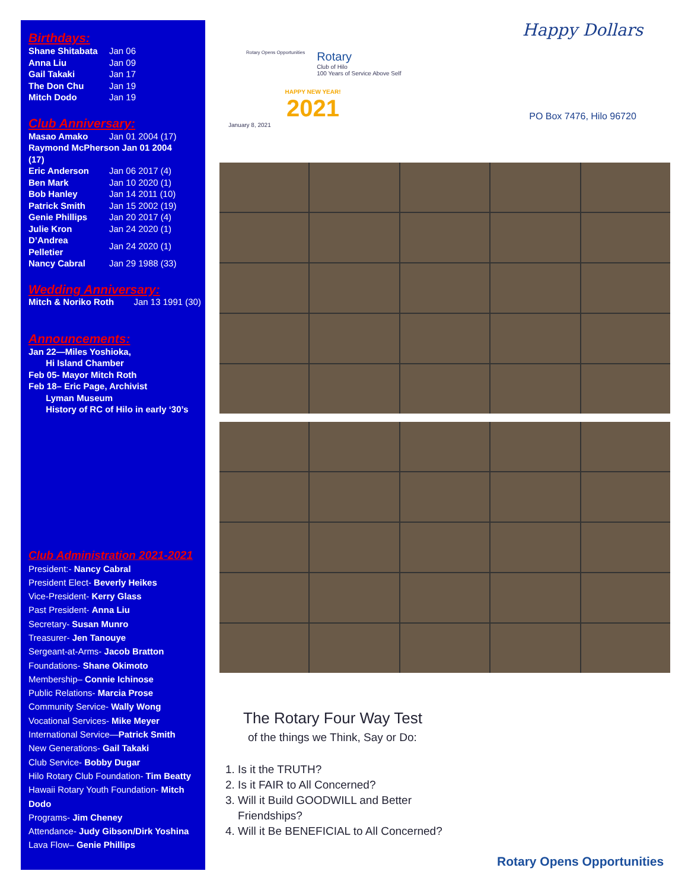Birthdays:
| Shane Shitabata | Jan 06 |
| Anna Liu | Jan 09 |
| Gail Takaki | Jan 17 |
| The Don Chu | Jan 19 |
| Mitch Dodo | Jan 19 |
Club Anniversary:
| Masao Amako | Jan 01 2004 (17) |
| Raymond McPherson Jan 01 2004 (17) | |
| Eric Anderson | Jan 06 2017 (4) |
| Ben Mark | Jan 10 2020 (1) |
| Bob Hanley | Jan 14 2011 (10) |
| Patrick Smith | Jan 15 2002 (19) |
| Genie Phillips | Jan 20 2017 (4) |
| Julie Kron | Jan 24 2020 (1) |
| D’Andrea Pelletier | Jan 24 2020 (1) |
| Nancy Cabral | Jan 29 1988 (33) |
Wedding Anniversary:
Mitch & Noriko Roth Jan 13 1991 (30)
Announcements:
Jan 22—Miles Yoshioka,
Hi Island Chamber
Feb 05- Mayor Mitch Roth
Feb 18– Eric Page, Archivist
Lyman Museum
History of RC of Hilo in early ‘30’s
Club Administration 2021-2021
President:- Nancy Cabral
President Elect- Beverly Heikes
Vice-President- Kerry Glass
Past President- Anna Liu
Secretary- Susan Munro
Treasurer- Jen Tanouye
Sergeant-at-Arms- Jacob Bratton
Foundations- Shane Okimoto
Membership– Connie Ichinose
Public Relations- Marcia Prose
Community Service- Wally Wong
Vocational Services- Mike Meyer
International Service—Patrick Smith
New Generations- Gail Takaki
Club Service- Bobby Dugar
Hilo Rotary Club Foundation- Tim Beatty
Hawaii Rotary Youth Foundation- Mitch Dodo
Programs- Jim Cheney
Attendance- Judy Gibson/Dirk Yoshina
Lava Flow– Genie Phillips
Rotary Opens Opportunities
Rotary
Club of Hilo
100 Years of Service Above Self
HAPPY NEW YEAR!
2021
January 8, 2021
Happy Dollars
PO Box 7476, Hilo 96720
The Rotary Four Way Test
of the things we Think, Say or Do:
1. Is it the TRUTH?
2. Is it FAIR to All Concerned?
3. Will it Build GOODWILL and Better
Friendships?
4. Will it Be BENEFICIAL to All Concerned?
Rotary Opens Opportunities